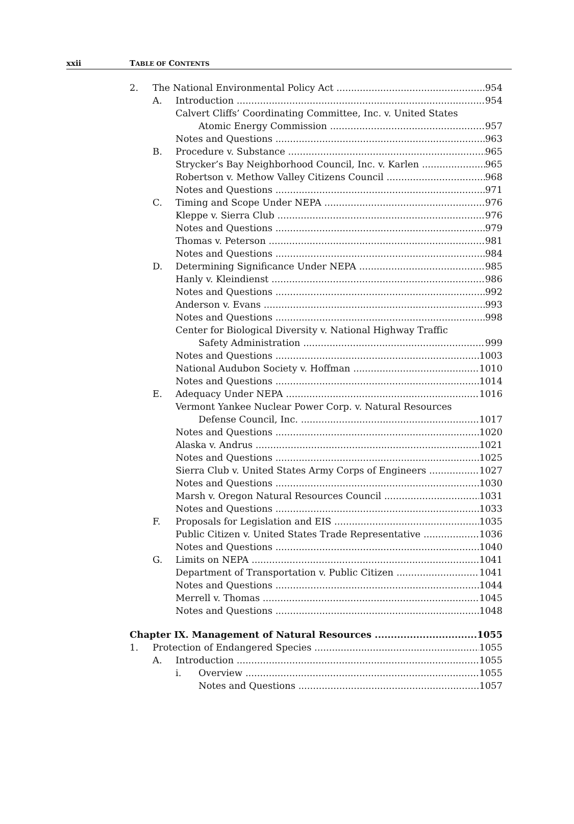xxii TABLE OF CONTENTS
2. The National Environmental Policy Act 954
A. Introduction 954
Calvert Cliffs’ Coordinating Committee, Inc. v. United States
Atomic Energy Commission 957
Notes and Questions 963
B. Procedure v. Substance 965
Strycker’s Bay Neighborhood Council, Inc. v. Karlen 965
Robertson v. Methow Valley Citizens Council 968
Notes and Questions 971
C. Timing and Scope Under NEPA 976
Kleppe v. Sierra Club 976
Notes and Questions 979
Thomas v. Peterson 981
Notes and Questions 984
D. Determining Significance Under NEPA 985
Hanly v. Kleindienst 986
Notes and Questions 992
Anderson v. Evans 993
Notes and Questions 998
Center for Biological Diversity v. National Highway Traffic
Safety Administration 999
Notes and Questions 1003
National Audubon Society v. Hoffman 1010
Notes and Questions 1014
E. Adequacy Under NEPA 1016
Vermont Yankee Nuclear Power Corp. v. Natural Resources
Defense Council, Inc. 1017
Notes and Questions 1020
Alaska v. Andrus 1021
Notes and Questions 1025
Sierra Club v. United States Army Corps of Engineers 1027
Notes and Questions 1030
Marsh v. Oregon Natural Resources Council 1031
Notes and Questions 1033
F. Proposals for Legislation and EIS 1035
Public Citizen v. United States Trade Representative 1036
Notes and Questions 1040
G. Limits on NEPA 1041
Department of Transportation v. Public Citizen 1041
Notes and Questions 1044
Merrell v. Thomas 1045
Notes and Questions 1048
Chapter IX. Management of Natural Resources 1055
1. Protection of Endangered Species 1055
A. Introduction 1055
i. Overview 1055
Notes and Questions 1057